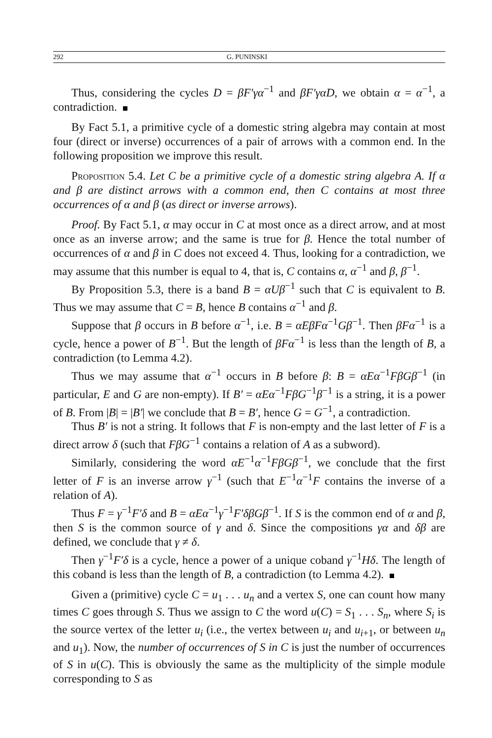292 G. PUNINSKI
Thus, considering the cycles D = βF′γα<sup>−1</sup> and βF′γαD, we obtain α = α<sup>−1</sup>, a contradiction.
By Fact 5.1, a primitive cycle of a domestic string algebra may contain at most four (direct or inverse) occurrences of a pair of arrows with a common end. In the following proposition we improve this result.
Proposition 5.4. Let C be a primitive cycle of a domestic string algebra A. If α and β are distinct arrows with a common end, then C contains at most three occurrences of α and β (as direct or inverse arrows).
Proof. By Fact 5.1, α may occur in C at most once as a direct arrow, and at most once as an inverse arrow; and the same is true for β. Hence the total number of occurrences of α and β in C does not exceed 4. Thus, looking for a contradiction, we may assume that this number is equal to 4, that is, C contains α, α<sup>−1</sup> and β, β<sup>−1</sup>.
By Proposition 5.3, there is a band B = αUβ<sup>−1</sup> such that C is equivalent to B. Thus we may assume that C = B, hence B contains α<sup>−1</sup> and β.
Suppose that β occurs in B before α<sup>−1</sup>, i.e. B = αEβFα<sup>−1</sup>Gβ<sup>−1</sup>. Then βFα<sup>−1</sup> is a cycle, hence a power of B<sup>−1</sup>. But the length of βFα<sup>−1</sup> is less than the length of B, a contradiction (to Lemma 4.2).
Thus we may assume that α<sup>−1</sup> occurs in B before β: B = αEα<sup>−1</sup>FβGβ<sup>−1</sup> (in particular, E and G are non-empty). If B′ = αEα<sup>−1</sup>FβG<sup>−1</sup>β<sup>−1</sup> is a string, it is a power of B. From |B| = |B′| we conclude that B = B′, hence G = G<sup>−1</sup>, a contradiction.
Thus B′ is not a string. It follows that F is non-empty and the last letter of F is a direct arrow δ (such that FβG<sup>−1</sup> contains a relation of A as a subword).
Similarly, considering the word αE<sup>−1</sup>α<sup>−1</sup>FβGβ<sup>−1</sup>, we conclude that the first letter of F is an inverse arrow γ<sup>−1</sup> (such that E<sup>−1</sup>α<sup>−1</sup>F contains the inverse of a relation of A).
Thus F = γ<sup>−1</sup>F′δ and B = αEα<sup>−1</sup>γ<sup>−1</sup>F′δβGβ<sup>−1</sup>. If S is the common end of α and β, then S is the common source of γ and δ. Since the compositions γα and δβ are defined, we conclude that γ ≠ δ.
Then γ<sup>−1</sup>F′δ is a cycle, hence a power of a unique coband γ<sup>−1</sup>Hδ. The length of this coband is less than the length of B, a contradiction (to Lemma 4.2).
Given a (primitive) cycle C = u<sub>1</sub> . . . u<sub>n</sub> and a vertex S, one can count how many times C goes through S. Thus we assign to C the word u(C) = S<sub>1</sub> . . . S<sub>n</sub>, where S<sub>i</sub> is the source vertex of the letter u<sub>i</sub> (i.e., the vertex between u<sub>i</sub> and u<sub>i+1</sub>, or between u<sub>n</sub> and u<sub>1</sub>). Now, the number of occurrences of S in C is just the number of occurrences of S in u(C). This is obviously the same as the multiplicity of the simple module corresponding to S as